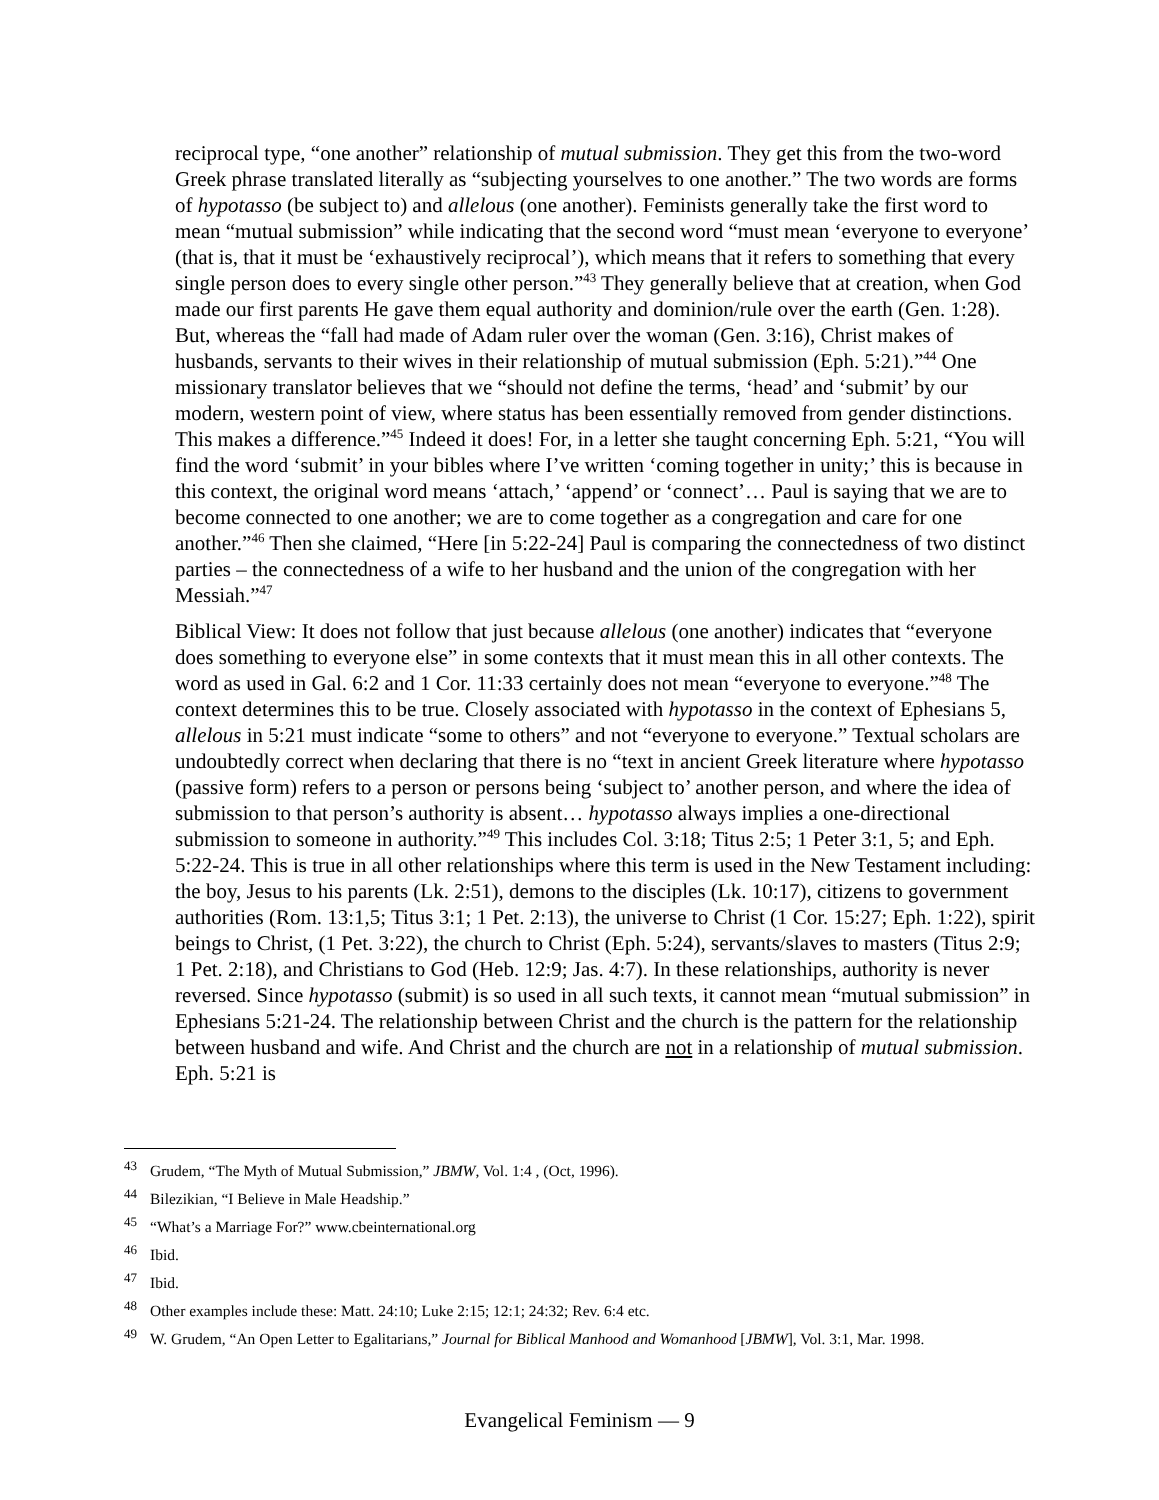reciprocal type, “one another” relationship of mutual submission. They get this from the two-word Greek phrase translated literally as “subjecting yourselves to one another.” The two words are forms of hypotasso (be subject to) and allelous (one another). Feminists generally take the first word to mean “mutual submission” while indicating that the second word “must mean ‘everyone to everyone’ (that is, that it must be ‘exhaustively reciprocal’), which means that it refers to something that every single person does to every single other person.”<sup>43</sup> They generally believe that at creation, when God made our first parents He gave them equal authority and dominion/rule over the earth (Gen. 1:28). But, whereas the “fall had made of Adam ruler over the woman (Gen. 3:16), Christ makes of husbands, servants to their wives in their relationship of mutual submission (Eph. 5:21).”<sup>44</sup> One missionary translator believes that we “should not define the terms, ‘head’ and ‘submit’ by our modern, western point of view, where status has been essentially removed from gender distinctions. This makes a difference.”<sup>45</sup> Indeed it does! For, in a letter she taught concerning Eph. 5:21, “You will find the word ‘submit’ in your bibles where I’ve written ‘coming together in unity;’ this is because in this context, the original word means ‘attach,’ ‘append’ or ‘connect’… Paul is saying that we are to become connected to one another; we are to come together as a congregation and care for one another.”<sup>46</sup> Then she claimed, “Here [in 5:22-24] Paul is comparing the connectedness of two distinct parties – the connectedness of a wife to her husband and the union of the congregation with her Messiah.”<sup>47</sup>
Biblical View: It does not follow that just because allelous (one another) indicates that “everyone does something to everyone else” in some contexts that it must mean this in all other contexts. The word as used in Gal. 6:2 and 1 Cor. 11:33 certainly does not mean “everyone to everyone.”<sup>48</sup> The context determines this to be true. Closely associated with hypotasso in the context of Ephesians 5, allelous in 5:21 must indicate “some to others” and not “everyone to everyone.” Textual scholars are undoubtedly correct when declaring that there is no “text in ancient Greek literature where hypotasso (passive form) refers to a person or persons being ‘subject to’ another person, and where the idea of submission to that person’s authority is absent… hypotasso always implies a one-directional submission to someone in authority.”<sup>49</sup> This includes Col. 3:18; Titus 2:5; 1 Peter 3:1, 5; and Eph. 5:22-24. This is true in all other relationships where this term is used in the New Testament including: the boy, Jesus to his parents (Lk. 2:51), demons to the disciples (Lk. 10:17), citizens to government authorities (Rom. 13:1,5; Titus 3:1; 1 Pet. 2:13), the universe to Christ (1 Cor. 15:27; Eph. 1:22), spirit beings to Christ, (1 Pet. 3:22), the church to Christ (Eph. 5:24), servants/slaves to masters (Titus 2:9; 1 Pet. 2:18), and Christians to God (Heb. 12:9; Jas. 4:7). In these relationships, authority is never reversed. Since hypotasso (submit) is so used in all such texts, it cannot mean “mutual submission” in Ephesians 5:21-24. The relationship between Christ and the church is the pattern for the relationship between husband and wife. And Christ and the church are not in a relationship of mutual submission. Eph. 5:21 is
<sup>43</sup> Grudem, “The Myth of Mutual Submission,” JBMW, Vol. 1:4 , (Oct, 1996).
<sup>44</sup> Bilezikian, “I Believe in Male Headship.”
<sup>45</sup> “What’s a Marriage For?” www.cbeinternational.org
<sup>46</sup> Ibid.
<sup>47</sup> Ibid.
<sup>48</sup> Other examples include these: Matt. 24:10; Luke 2:15; 12:1; 24:32; Rev. 6:4 etc.
<sup>49</sup> W. Grudem, “An Open Letter to Egalitarians,” Journal for Biblical Manhood and Womanhood [JBMW], Vol. 3:1, Mar. 1998.
Evangelical Feminism — 9